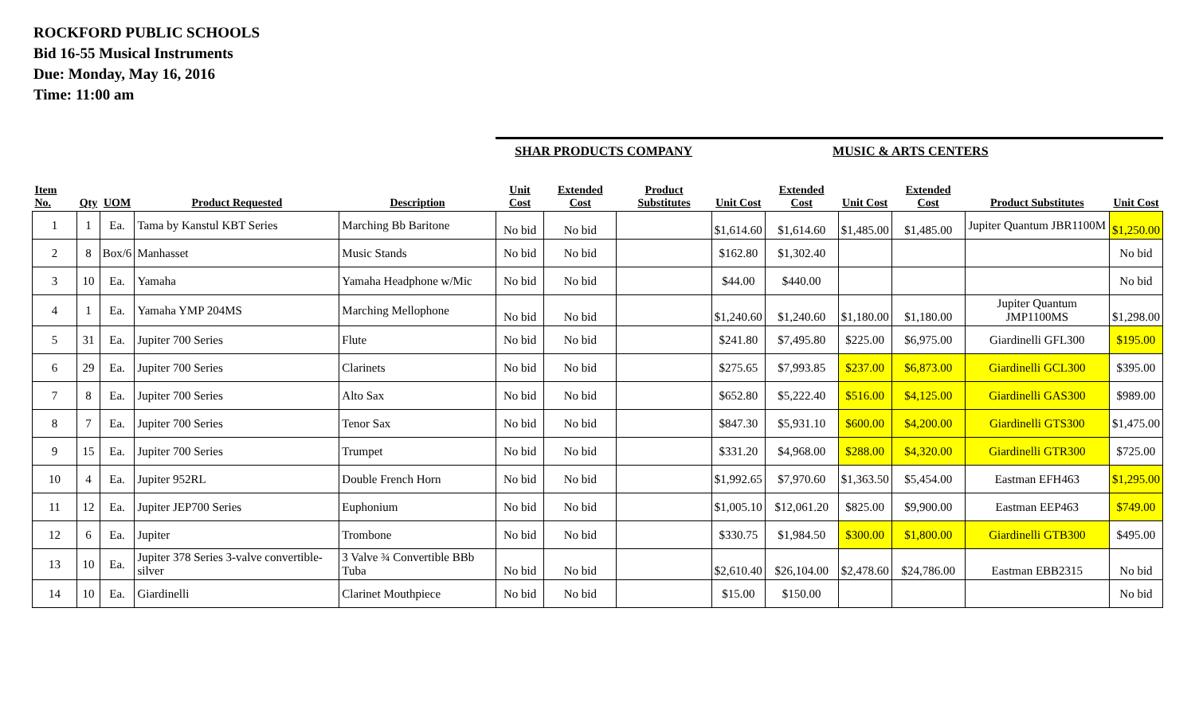ROCKFORD PUBLIC SCHOOLS
Bid 16-55 Musical Instruments
Due: Monday, May 16, 2016
Time: 11:00 am
| | | | | | SHAR PRODUCTS COMPANY | | | MUSIC & ARTS CENTERS | | | | | |
| --- | --- | --- | --- | --- | --- | --- | --- | --- | --- | --- | --- | --- | --- |
| Item No. | Qty | UOM | Product Requested | Description | Unit Cost | Extended Cost | Product Substitutes | Unit Cost | Extended Cost | Unit Cost | Extended Cost | Product Substitutes | Unit Cost |
| 1 | 1 | Ea. | Tama by Kanstul KBT Series | Marching Bb Baritone | No bid | No bid | | $1,614.60 | $1,614.60 | $1,485.00 | $1,485.00 | Jupiter Quantum JBR1100M | $1,250.00 |
| 2 | 8 | Box/6 | Manhasset | Music Stands | No bid | No bid | | $162.80 | $1,302.40 | | | | No bid |
| 3 | 10 | Ea. | Yamaha | Yamaha Headphone w/Mic | No bid | No bid | | $44.00 | $440.00 | | | | No bid |
| 4 | 1 | Ea. | Yamaha YMP 204MS | Marching Mellophone | No bid | No bid | | $1,240.60 | $1,240.60 | $1,180.00 | $1,180.00 | Jupiter Quantum JMP1100MS | $1,298.00 |
| 5 | 31 | Ea. | Jupiter 700 Series | Flute | No bid | No bid | | $241.80 | $7,495.80 | $225.00 | $6,975.00 | Giardinelli GFL300 | $195.00 |
| 6 | 29 | Ea. | Jupiter 700 Series | Clarinets | No bid | No bid | | $275.65 | $7,993.85 | $237.00 | $6,873.00 | Giardinelli GCL300 | $395.00 |
| 7 | 8 | Ea. | Jupiter 700 Series | Alto Sax | No bid | No bid | | $652.80 | $5,222.40 | $516.00 | $4,125.00 | Giardinelli GAS300 | $989.00 |
| 8 | 7 | Ea. | Jupiter 700 Series | Tenor Sax | No bid | No bid | | $847.30 | $5,931.10 | $600.00 | $4,200.00 | Giardinelli GTS300 | $1,475.00 |
| 9 | 15 | Ea. | Jupiter 700 Series | Trumpet | No bid | No bid | | $331.20 | $4,968.00 | $288.00 | $4,320.00 | Giardinelli GTR300 | $725.00 |
| 10 | 4 | Ea. | Jupiter 952RL | Double French Horn | No bid | No bid | | $1,992.65 | $7,970.60 | $1,363.50 | $5,454.00 | Eastman EFH463 | $1,295.00 |
| 11 | 12 | Ea. | Jupiter JEP700 Series | Euphonium | No bid | No bid | | $1,005.10 | $12,061.20 | $825.00 | $9,900.00 | Eastman EEP463 | $749.00 |
| 12 | 6 | Ea. | Jupiter | Trombone | No bid | No bid | | $330.75 | $1,984.50 | $300.00 | $1,800.00 | Giardinelli GTB300 | $495.00 |
| 13 | 10 | Ea. | Jupiter 378 Series 3-valve convertible-silver | 3 Valve ¾ Convertible BBb Tuba | No bid | No bid | | $2,610.40 | $26,104.00 | $2,478.60 | $24,786.00 | Eastman EBB2315 | No bid |
| 14 | 10 | Ea. | Giardinelli | Clarinet Mouthpiece | No bid | No bid | | $15.00 | $150.00 | | | | No bid |